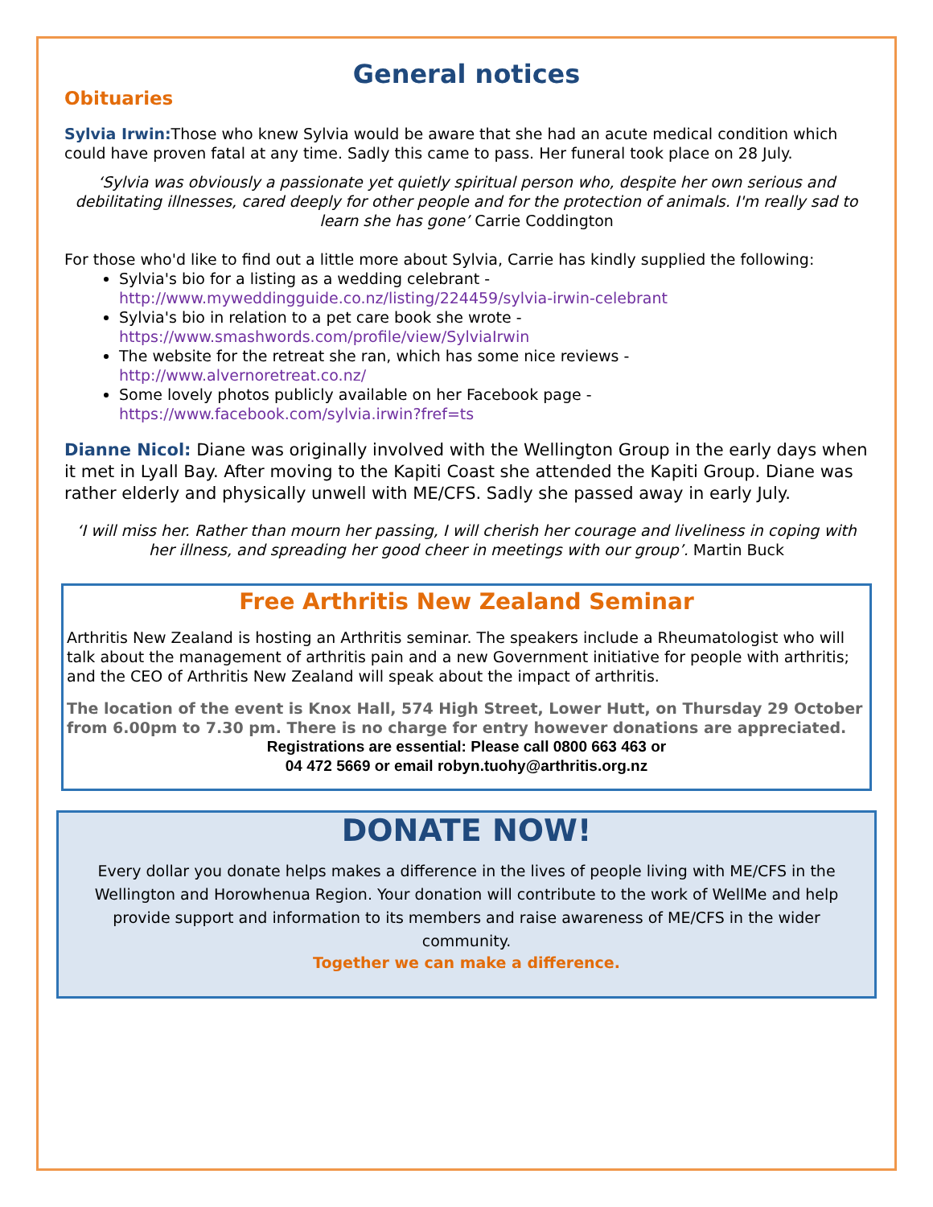General notices
Obituaries
Sylvia Irwin: Those who knew Sylvia would be aware that she had an acute medical condition which could have proven fatal at any time. Sadly this came to pass. Her funeral took place on 28 July.
‘Sylvia was obviously a passionate yet quietly spiritual person who, despite her own serious and debilitating illnesses, cared deeply for other people and for the protection of animals. I'm really sad to learn she has gone’ Carrie Coddington
For those who'd like to find out a little more about Sylvia, Carrie has kindly supplied the following:
Sylvia's bio for a listing as a wedding celebrant -
http://www.myweddingguide.co.nz/listing/224459/sylvia-irwin-celebrant
Sylvia's bio in relation to a pet care book she wrote -
https://www.smashwords.com/profile/view/SylviaIrwin
The website for the retreat she ran, which has some nice reviews -
http://www.alvernoretreat.co.nz/
Some lovely photos publicly available on her Facebook page -
https://www.facebook.com/sylvia.irwin?fref=ts
Dianne Nicol: Diane was originally involved with the Wellington Group in the early days when it met in Lyall Bay. After moving to the Kapiti Coast she attended the Kapiti Group. Diane was rather elderly and physically unwell with ME/CFS. Sadly she passed away in early July.
‘I will miss her. Rather than mourn her passing, I will cherish her courage and liveliness in coping with her illness, and spreading her good cheer in meetings with our group’. Martin Buck
Free Arthritis New Zealand Seminar
Arthritis New Zealand is hosting an Arthritis seminar. The speakers include a Rheumatologist who will talk about the management of arthritis pain and a new Government initiative for people with arthritis; and the CEO of Arthritis New Zealand will speak about the impact of arthritis.
The location of the event is Knox Hall, 574 High Street, Lower Hutt, on Thursday 29 October from 6.00pm to 7.30 pm. There is no charge for entry however donations are appreciated.
Registrations are essential: Please call 0800 663 463 or
04 472 5669 or email robyn.tuohy@arthritis.org.nz
DONATE NOW!
Every dollar you donate helps makes a difference in the lives of people living with ME/CFS in the Wellington and Horowhenua Region. Your donation will contribute to the work of WellMe and help provide support and information to its members and raise awareness of ME/CFS in the wider community.
Together we can make a difference.